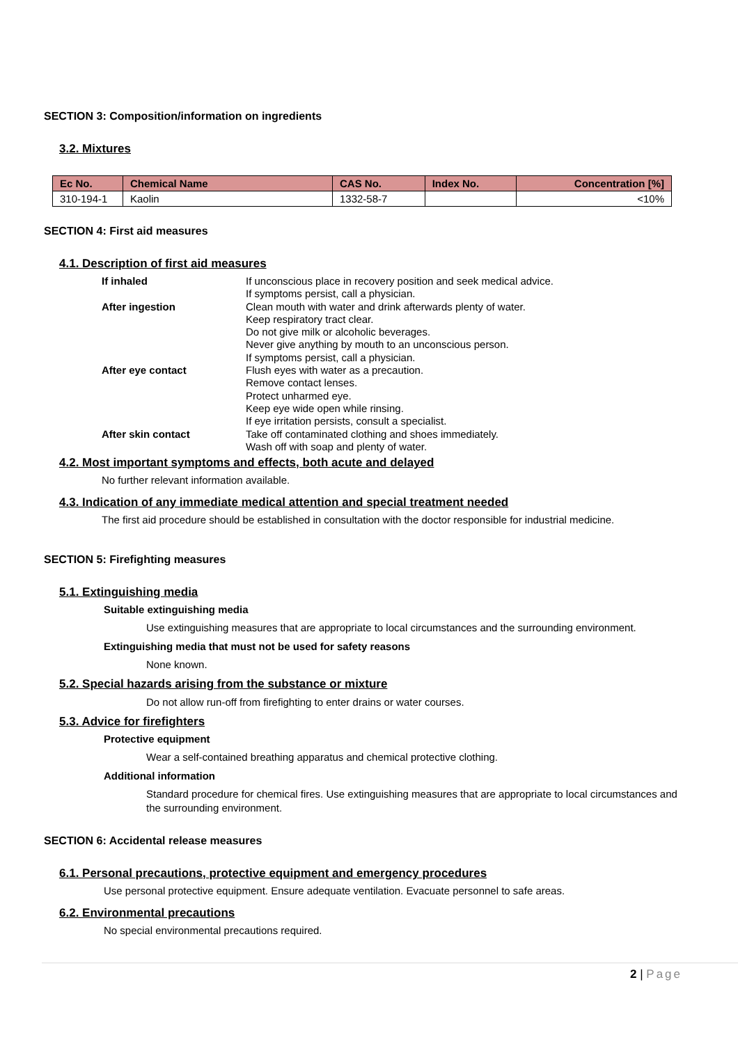SECTION 3: Composition/information on ingredients
3.2. Mixtures
| Ec No. | Chemical Name | CAS No. | Index No. | Concentration [%] |
| --- | --- | --- | --- | --- |
| 310-194-1 | Kaolin | 1332-58-7 | | <10% |
SECTION 4: First aid measures
4.1. Description of first aid measures
| If inhaled | If unconscious place in recovery position and seek medical advice. If symptoms persist, call a physician. |
| After ingestion | Clean mouth with water and drink afterwards plenty of water. Keep respiratory tract clear. Do not give milk or alcoholic beverages. Never give anything by mouth to an unconscious person. If symptoms persist, call a physician. |
| After eye contact | Flush eyes with water as a precaution. Remove contact lenses. Protect unharmed eye. Keep eye wide open while rinsing. If eye irritation persists, consult a specialist. |
| After skin contact | Take off contaminated clothing and shoes immediately. Wash off with soap and plenty of water. |
4.2. Most important symptoms and effects, both acute and delayed
No further relevant information available.
4.3. Indication of any immediate medical attention and special treatment needed
The first aid procedure should be established in consultation with the doctor responsible for industrial medicine.
SECTION 5: Firefighting measures
5.1. Extinguishing media
Suitable extinguishing media
Use extinguishing measures that are appropriate to local circumstances and the surrounding environment.
Extinguishing media that must not be used for safety reasons
None known.
5.2. Special hazards arising from the substance or mixture
Do not allow run-off from firefighting to enter drains or water courses.
5.3. Advice for firefighters
Protective equipment
Wear a self-contained breathing apparatus and chemical protective clothing.
Additional information
Standard procedure for chemical fires. Use extinguishing measures that are appropriate to local circumstances and the surrounding environment.
SECTION 6: Accidental release measures
6.1. Personal precautions, protective equipment and emergency procedures
Use personal protective equipment. Ensure adequate ventilation. Evacuate personnel to safe areas.
6.2. Environmental precautions
No special environmental precautions required.
2 | Page